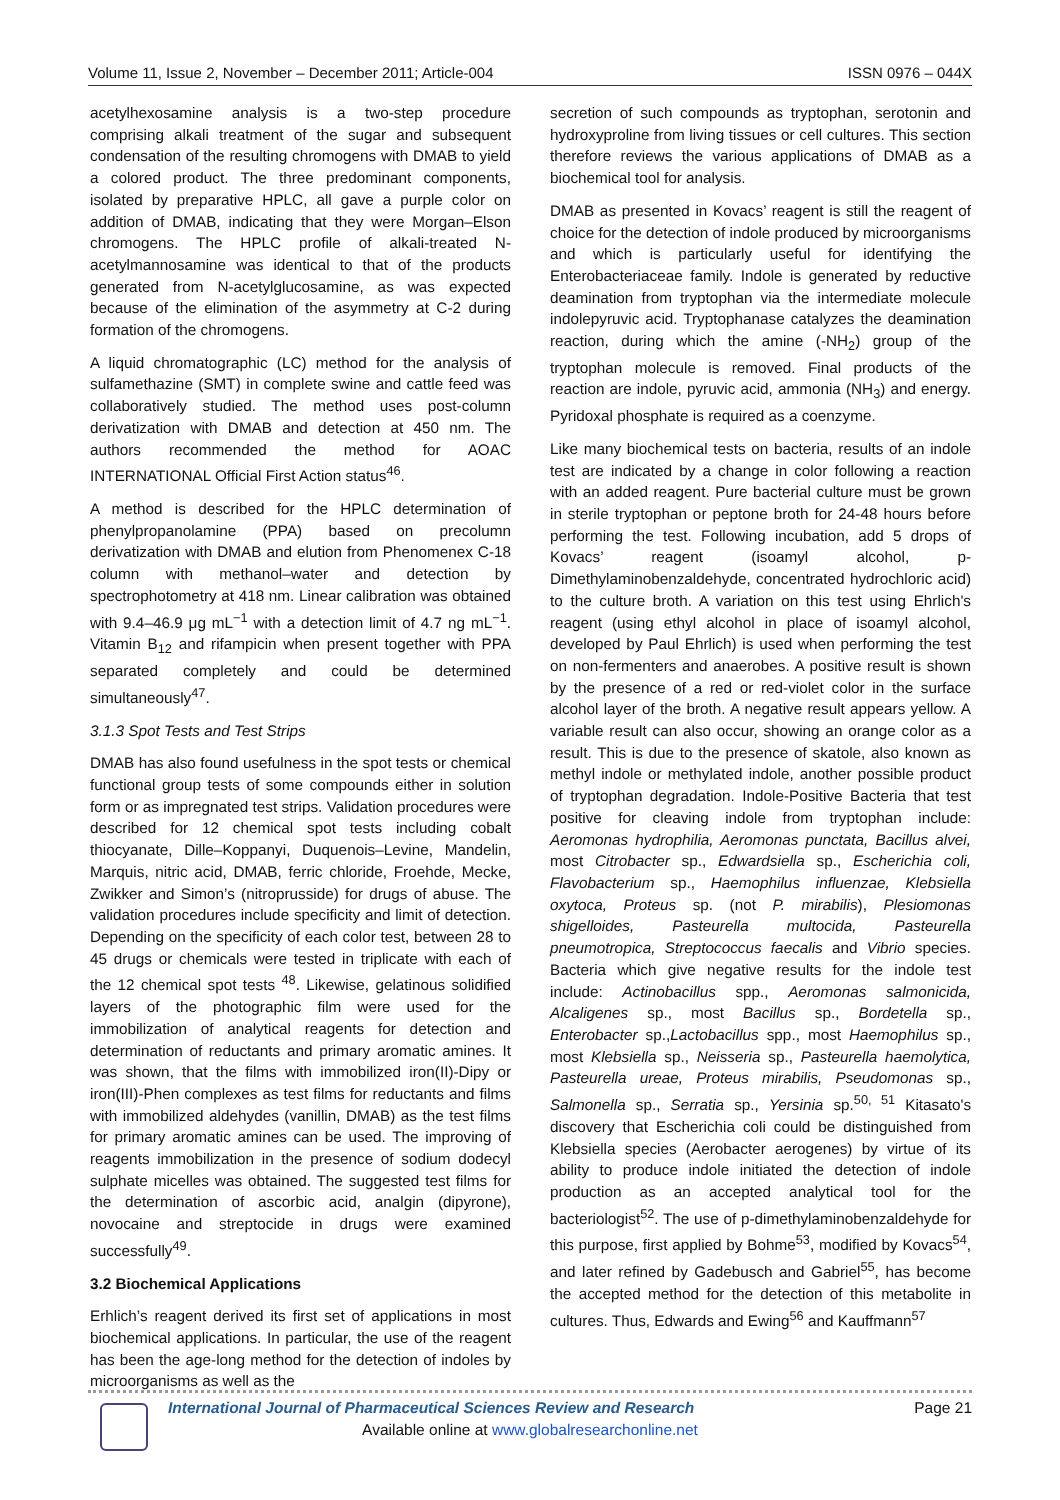Volume 11, Issue 2, November – December 2011; Article-004 ISSN 0976 – 044X
acetylhexosamine analysis is a two-step procedure comprising alkali treatment of the sugar and subsequent condensation of the resulting chromogens with DMAB to yield a colored product. The three predominant components, isolated by preparative HPLC, all gave a purple color on addition of DMAB, indicating that they were Morgan–Elson chromogens. The HPLC profile of alkali-treated N-acetylmannosamine was identical to that of the products generated from N-acetylglucosamine, as was expected because of the elimination of the asymmetry at C-2 during formation of the chromogens.
A liquid chromatographic (LC) method for the analysis of sulfamethazine (SMT) in complete swine and cattle feed was collaboratively studied. The method uses post-column derivatization with DMAB and detection at 450 nm. The authors recommended the method for AOAC INTERNATIONAL Official First Action status<sup>46</sup>.
A method is described for the HPLC determination of phenylpropanolamine (PPA) based on precolumn derivatization with DMAB and elution from Phenomenex C-18 column with methanol–water and detection by spectrophotometry at 418 nm. Linear calibration was obtained with 9.4–46.9 μg mL<sup>−1</sup> with a detection limit of 4.7 ng mL<sup>−1</sup>. Vitamin B<sub>12</sub> and rifampicin when present together with PPA separated completely and could be determined simultaneously<sup>47</sup>.
3.1.3 Spot Tests and Test Strips
DMAB has also found usefulness in the spot tests or chemical functional group tests of some compounds either in solution form or as impregnated test strips. Validation procedures were described for 12 chemical spot tests including cobalt thiocyanate, Dille–Koppanyi, Duquenois–Levine, Mandelin, Marquis, nitric acid, DMAB, ferric chloride, Froehde, Mecke, Zwikker and Simon’s (nitroprusside) for drugs of abuse. The validation procedures include specificity and limit of detection. Depending on the specificity of each color test, between 28 to 45 drugs or chemicals were tested in triplicate with each of the 12 chemical spot tests <sup>48</sup>. Likewise, gelatinous solidified layers of the photographic film were used for the immobilization of analytical reagents for detection and determination of reductants and primary aromatic amines. It was shown, that the films with immobilized iron(II)-Dipy or iron(III)-Phen complexes as test films for reductants and films with immobilized aldehydes (vanillin, DMAB) as the test films for primary aromatic amines can be used. The improving of reagents immobilization in the presence of sodium dodecyl sulphate micelles was obtained. The suggested test films for the determination of ascorbic acid, analgin (dipyrone), novocaine and streptocide in drugs were examined successfully<sup>49</sup>.
3.2 Biochemical Applications
Erhlich’s reagent derived its first set of applications in most biochemical applications. In particular, the use of the reagent has been the age-long method for the detection of indoles by microorganisms as well as the
secretion of such compounds as tryptophan, serotonin and hydroxyproline from living tissues or cell cultures. This section therefore reviews the various applications of DMAB as a biochemical tool for analysis.
DMAB as presented in Kovacs’ reagent is still the reagent of choice for the detection of indole produced by microorganisms and which is particularly useful for identifying the Enterobacteriaceae family. Indole is generated by reductive deamination from tryptophan via the intermediate molecule indolepyruvic acid. Tryptophanase catalyzes the deamination reaction, during which the amine (-NH<sub>2</sub>) group of the tryptophan molecule is removed. Final products of the reaction are indole, pyruvic acid, ammonia (NH<sub>3</sub>) and energy. Pyridoxal phosphate is required as a coenzyme.
Like many biochemical tests on bacteria, results of an indole test are indicated by a change in color following a reaction with an added reagent. Pure bacterial culture must be grown in sterile tryptophan or peptone broth for 24-48 hours before performing the test. Following incubation, add 5 drops of Kovacs’ reagent (isoamyl alcohol, p-Dimethylaminobenzaldehyde, concentrated hydrochloric acid) to the culture broth. A variation on this test using Ehrlich's reagent (using ethyl alcohol in place of isoamyl alcohol, developed by Paul Ehrlich) is used when performing the test on non-fermenters and anaerobes. A positive result is shown by the presence of a red or red-violet color in the surface alcohol layer of the broth. A negative result appears yellow. A variable result can also occur, showing an orange color as a result. This is due to the presence of skatole, also known as methyl indole or methylated indole, another possible product of tryptophan degradation. Indole-Positive Bacteria that test positive for cleaving indole from tryptophan include: Aeromonas hydrophilia, Aeromonas punctata, Bacillus alvei, most Citrobacter sp., Edwardsiella sp., Escherichia coli, Flavobacterium sp., Haemophilus influenzae, Klebsiella oxytoca, Proteus sp. (not P. mirabilis), Plesiomonas shigelloides, Pasteurella multocida, Pasteurella pneumotropica, Streptococcus faecalis and Vibrio species. Bacteria which give negative results for the indole test include: Actinobacillus spp., Aeromonas salmonicida, Alcaligenes sp., most Bacillus sp., Bordetella sp., Enterobacter sp.,Lactobacillus spp., most Haemophilus sp., most Klebsiella sp., Neisseria sp., Pasteurella haemolytica, Pasteurella ureae, Proteus mirabilis, Pseudomonas sp., Salmonella sp., Serratia sp., Yersinia sp.<sup>50, 51</sup> Kitasato's discovery that Escherichia coli could be distinguished from Klebsiella species (Aerobacter aerogenes) by virtue of its ability to produce indole initiated the detection of indole production as an accepted analytical tool for the bacteriologist<sup>52</sup>. The use of p-dimethylaminobenzaldehyde for this purpose, first applied by Bohme<sup>53</sup>, modified by Kovacs<sup>54</sup>, and later refined by Gadebusch and Gabriel<sup>55</sup>, has become the accepted method for the detection of this metabolite in cultures. Thus, Edwards and Ewing<sup>56</sup> and Kauffmann<sup>57</sup>
International Journal of Pharmaceutical Sciences Review and Research Page 21
Available online at www.globalresearchonline.net